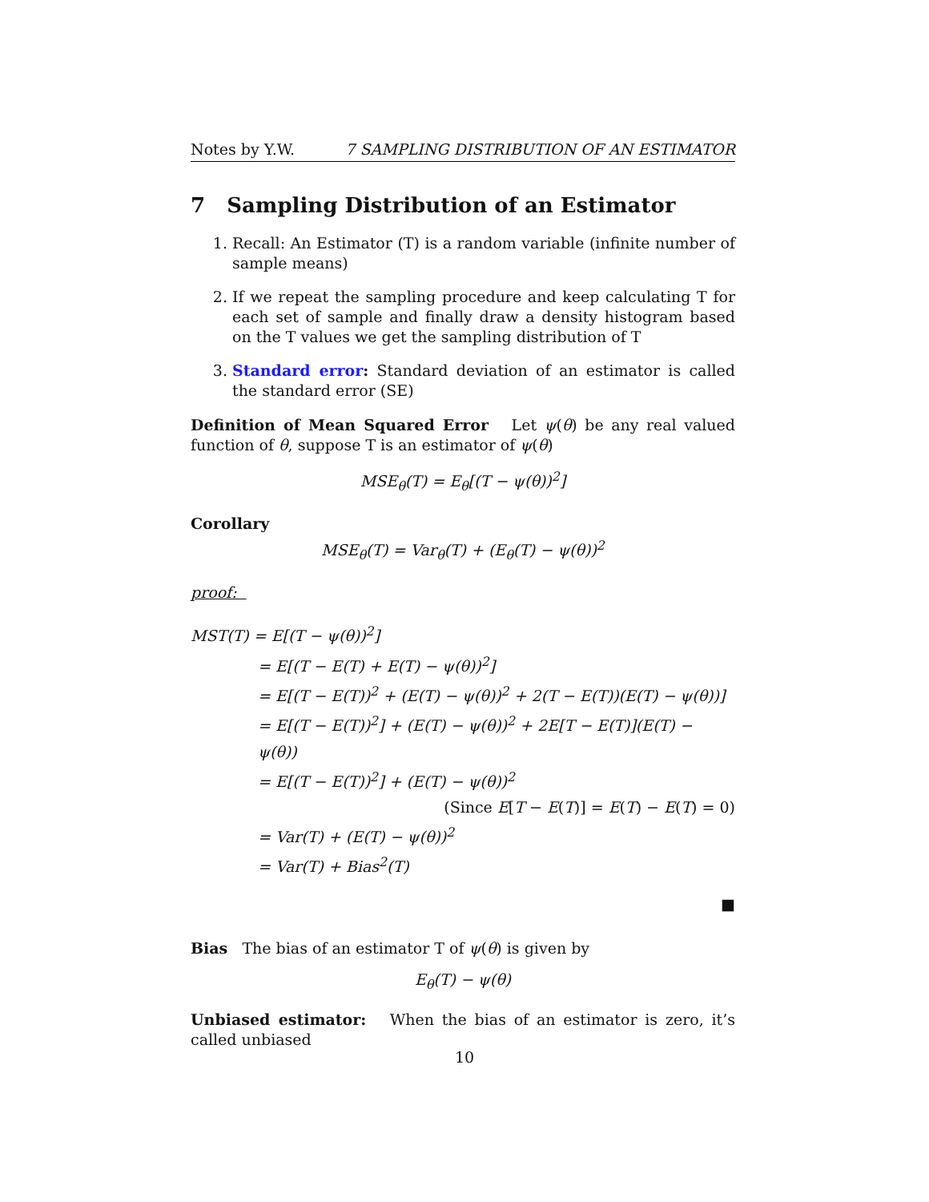Notes by Y.W. 7 SAMPLING DISTRIBUTION OF AN ESTIMATOR
7 Sampling Distribution of an Estimator
1. Recall: An Estimator (T) is a random variable (infinite number of sample means)
2. If we repeat the sampling procedure and keep calculating T for each set of sample and finally draw a density histogram based on the T values we get the sampling distribution of T
3. Standard error: Standard deviation of an estimator is called the standard error (SE)
Definition of Mean Squared Error Let ψ(θ) be any real valued function of θ, suppose T is an estimator of ψ(θ)
MSE<sub>θ</sub>(T) = E<sub>θ</sub>[(T − ψ(θ))<sup>2</sup>]
Corollary
MSE<sub>θ</sub>(T) = Var<sub>θ</sub>(T) + (E<sub>θ</sub>(T) − ψ(θ))<sup>2</sup>
proof:
MST(T) = E[(T − ψ(θ))<sup>2</sup>]
= E[(T − E(T) + E(T) − ψ(θ))<sup>2</sup>]
= E[(T − E(T))<sup>2</sup> + (E(T) − ψ(θ))<sup>2</sup> + 2(T − E(T))(E(T) − ψ(θ))]
= E[(T − E(T))<sup>2</sup>] + (E(T) − ψ(θ))<sup>2</sup> + 2E[T − E(T)](E(T) − ψ(θ))
= E[(T − E(T))<sup>2</sup>] + (E(T) − ψ(θ))<sup>2</sup>
(Since E[T − E(T)] = E(T) − E(T) = 0)
= Var(T) + (E(T) − ψ(θ))<sup>2</sup>
= Var(T) + Bias<sup>2</sup>(T)
■
Bias The bias of an estimator T of ψ(θ) is given by
E<sub>θ</sub>(T) − ψ(θ)
Unbiased estimator: When the bias of an estimator is zero, it’s called unbiased
10